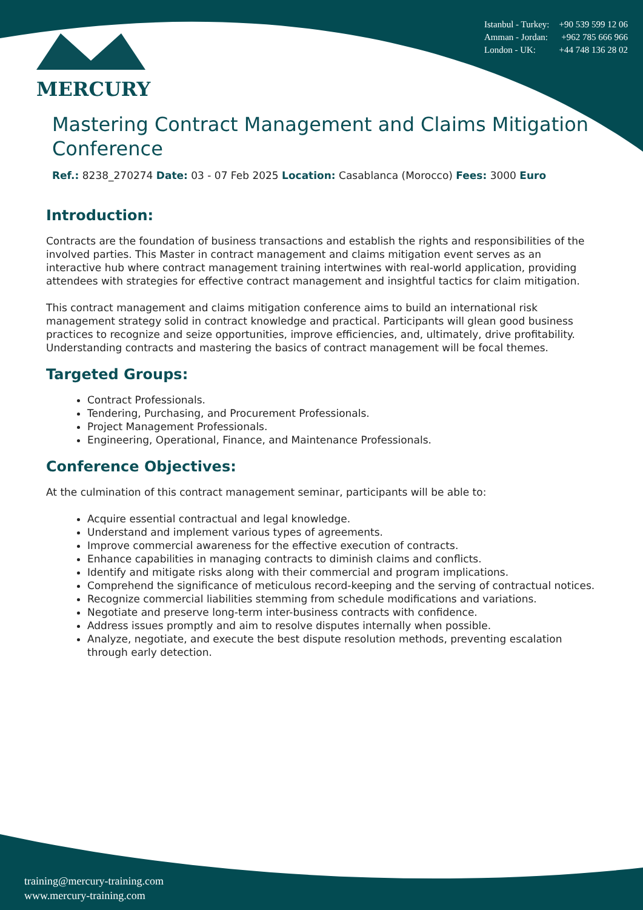Istanbul - Turkey: +90 539 599 12 06
Amman - Jordan: +962 785 666 966
London - UK: +44 748 136 28 02
MERCURY
Mastering Contract Management and Claims Mitigation Conference
Ref.: 8238_270274 Date: 03 - 07 Feb 2025 Location: Casablanca (Morocco) Fees: 3000 Euro
Introduction:
Contracts are the foundation of business transactions and establish the rights and responsibilities of the involved parties. This Master in contract management and claims mitigation event serves as an interactive hub where contract management training intertwines with real-world application, providing attendees with strategies for effective contract management and insightful tactics for claim mitigation.
This contract management and claims mitigation conference aims to build an international risk management strategy solid in contract knowledge and practical. Participants will glean good business practices to recognize and seize opportunities, improve efficiencies, and, ultimately, drive profitability. Understanding contracts and mastering the basics of contract management will be focal themes.
Targeted Groups:
Contract Professionals.
Tendering, Purchasing, and Procurement Professionals.
Project Management Professionals.
Engineering, Operational, Finance, and Maintenance Professionals.
Conference Objectives:
At the culmination of this contract management seminar, participants will be able to:
Acquire essential contractual and legal knowledge.
Understand and implement various types of agreements.
Improve commercial awareness for the effective execution of contracts.
Enhance capabilities in managing contracts to diminish claims and conflicts.
Identify and mitigate risks along with their commercial and program implications.
Comprehend the significance of meticulous record-keeping and the serving of contractual notices.
Recognize commercial liabilities stemming from schedule modifications and variations.
Negotiate and preserve long-term inter-business contracts with confidence.
Address issues promptly and aim to resolve disputes internally when possible.
Analyze, negotiate, and execute the best dispute resolution methods, preventing escalation through early detection.
training@mercury-training.com
www.mercury-training.com